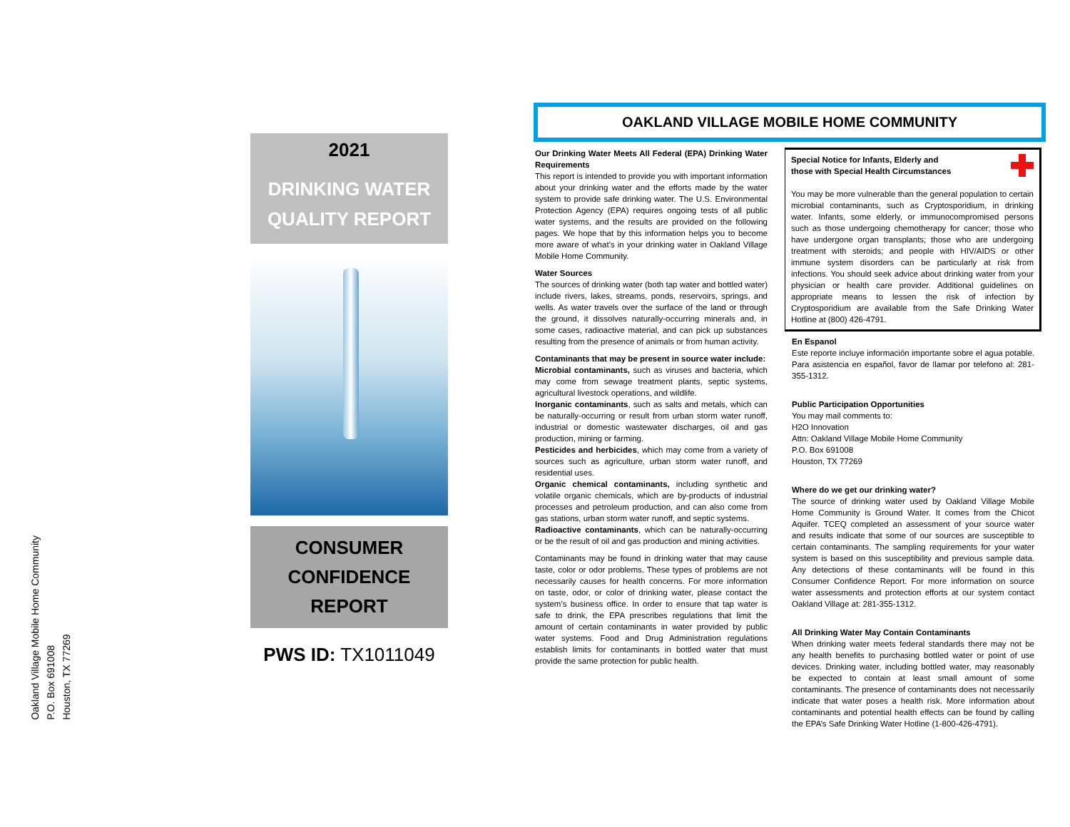Oakland Village Mobile Home Community
P.O. Box 691008
Houston, TX 77269
2021
DRINKING WATER
QUALITY REPORT
CONSUMER
CONFIDENCE
REPORT
PWS ID: TX1011049
OAKLAND VILLAGE MOBILE HOME COMMUNITY
Our Drinking Water Meets All Federal (EPA) Drinking Water Requirements
This report is intended to provide you with important information about your drinking water and the efforts made by the water system to provide safe drinking water. The U.S. Environmental Protection Agency (EPA) requires ongoing tests of all public water systems, and the results are provided on the following pages. We hope that by this information helps you to become more aware of what’s in your drinking water in Oakland Village Mobile Home Community.
Water Sources
The sources of drinking water (both tap water and bottled water) include rivers, lakes, streams, ponds, reservoirs, springs, and wells. As water travels over the surface of the land or through the ground, it dissolves naturally-occurring minerals and, in some cases, radioactive material, and can pick up substances resulting from the presence of animals or from human activity.
Contaminants that may be present in source water include:
Microbial contaminants, such as viruses and bacteria, which may come from sewage treatment plants, septic systems, agricultural livestock operations, and wildlife.
Inorganic contaminants, such as salts and metals, which can be naturally-occurring or result from urban storm water runoff, industrial or domestic wastewater discharges, oil and gas production, mining or farming.
Pesticides and herbicides, which may come from a variety of sources such as agriculture, urban storm water runoff, and residential uses.
Organic chemical contaminants, including synthetic and volatile organic chemicals, which are by-products of industrial processes and petroleum production, and can also come from gas stations, urban storm water runoff, and septic systems.
Radioactive contaminants, which can be naturally-occurring or be the result of oil and gas production and mining activities.
Contaminants may be found in drinking water that may cause taste, color or odor problems. These types of problems are not necessarily causes for health concerns. For more information on taste, odor, or color of drinking water, please contact the system’s business office. In order to ensure that tap water is safe to drink, the EPA prescribes regulations that limit the amount of certain contaminants in water provided by public water systems. Food and Drug Administration regulations establish limits for contaminants in bottled water that must provide the same protection for public health.
Special Notice for Infants, Elderly and
those with Special Health Circumstances
You may be more vulnerable than the general population to certain microbial contaminants, such as Cryptosporidium, in drinking water. Infants, some elderly, or immunocompromised persons such as those undergoing chemotherapy for cancer; those who have undergone organ transplants; those who are undergoing treatment with steroids; and people with HIV/AIDS or other immune system disorders can be particularly at risk from infections. You should seek advice about drinking water from your physician or health care provider. Additional guidelines on appropriate means to lessen the risk of infection by Cryptosporidium are available from the Safe Drinking Water Hotline at (800) 426-4791.
En Espanol
Este reporte incluye información importante sobre el agua potable. Para asistencia en español, favor de llamar por telefono al: 281-355-1312.
Public Participation Opportunities
You may mail comments to:
H2O Innovation
Attn: Oakland Village Mobile Home Community
P.O. Box 691008
Houston, TX 77269
Where do we get our drinking water?
The source of drinking water used by Oakland Village Mobile Home Community is Ground Water. It comes from the Chicot Aquifer. TCEQ completed an assessment of your source water and results indicate that some of our sources are susceptible to certain contaminants. The sampling requirements for your water system is based on this susceptibility and previous sample data. Any detections of these contaminants will be found in this Consumer Confidence Report. For more information on source water assessments and protection efforts at our system contact Oakland Village at: 281-355-1312.
All Drinking Water May Contain Contaminants
When drinking water meets federal standards there may not be any health benefits to purchasing bottled water or point of use devices. Drinking water, including bottled water, may reasonably be expected to contain at least small amount of some contaminants. The presence of contaminants does not necessarily indicate that water poses a health risk. More information about contaminants and potential health effects can be found by calling the EPA’s Safe Drinking Water Hotline (1-800-426-4791).